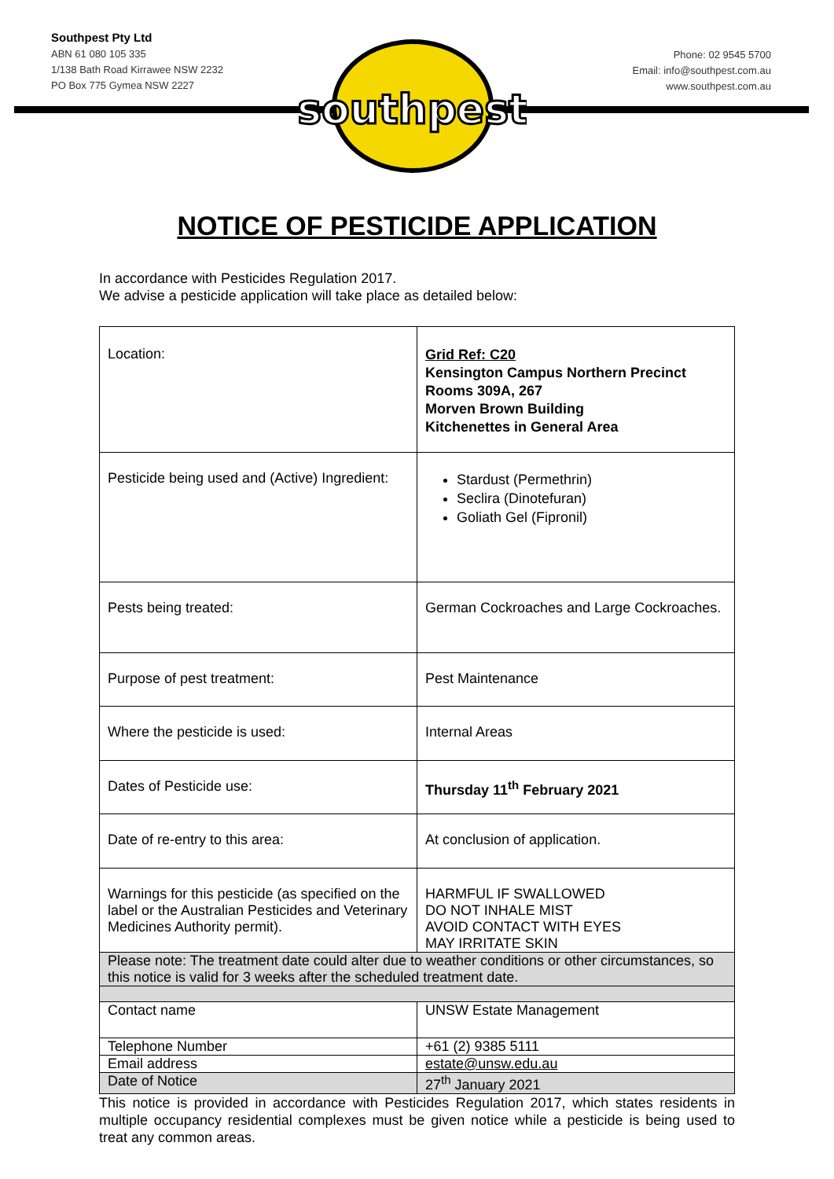Southpest Pty Ltd
ABN 61 080 105 335
1/138 Bath Road Kirrawee NSW 2232
PO Box 775 Gymea NSW 2227
Phone: 02 9545 5700
Email: info@southpest.com.au
www.southpest.com.au
southpest
NOTICE OF PESTICIDE APPLICATION
In accordance with Pesticides Regulation 2017.
We advise a pesticide application will take place as detailed below:
| Location: | Grid Ref: C20 Kensington Campus Northern Precinct Rooms 309A, 267 Morven Brown Building Kitchenettes in General Area |
| Pesticide being used and (Active) Ingredient: | Stardust (Permethrin) Seclira (Dinotefuran) Goliath Gel (Fipronil) |
| Pests being treated: | German Cockroaches and Large Cockroaches. |
| Purpose of pest treatment: | Pest Maintenance |
| Where the pesticide is used: | Internal Areas |
| Dates of Pesticide use: | Thursday 11<sup>th</sup> February 2021 |
| Date of re-entry to this area: | At conclusion of application. |
| Warnings for this pesticide (as specified on the label or the Australian Pesticides and Veterinary Medicines Authority permit). | HARMFUL IF SWALLOWED DO NOT INHALE MIST AVOID CONTACT WITH EYES MAY IRRITATE SKIN |
| Please note: The treatment date could alter due to weather conditions or other circumstances, so this notice is valid for 3 weeks after the scheduled treatment date. | |
| Contact name | UNSW Estate Management |
| Telephone Number | +61 (2) 9385 5111 |
| Email address | estate@unsw.edu.au |
| Date of Notice | 27<sup>th</sup> January 2021 |
This notice is provided in accordance with Pesticides Regulation 2017, which states residents in multiple occupancy residential complexes must be given notice while a pesticide is being used to treat any common areas.